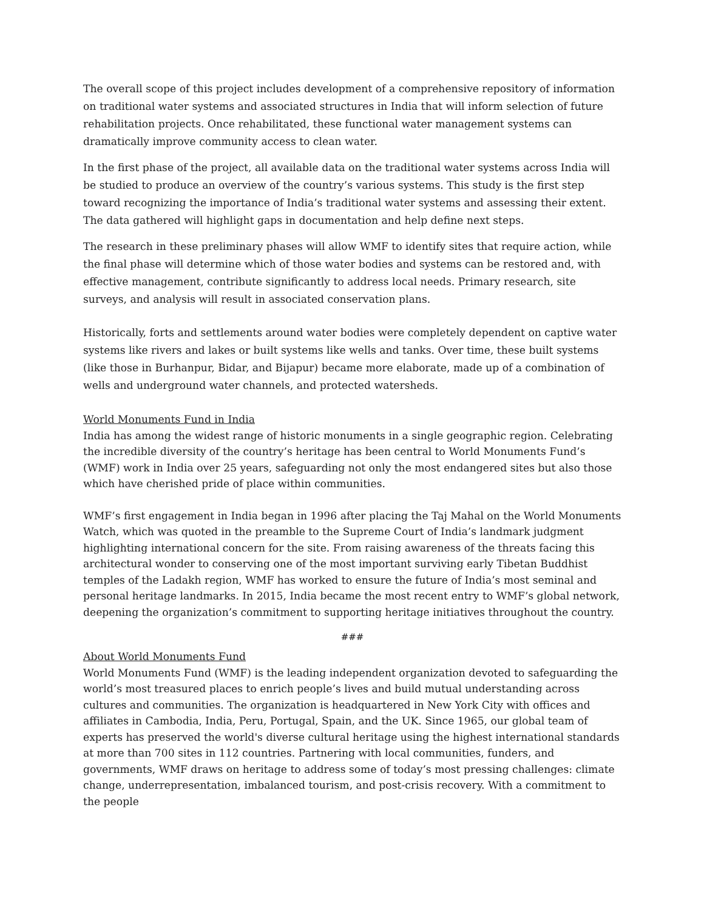The overall scope of this project includes development of a comprehensive repository of information on traditional water systems and associated structures in India that will inform selection of future rehabilitation projects. Once rehabilitated, these functional water management systems can dramatically improve community access to clean water.
In the first phase of the project, all available data on the traditional water systems across India will be studied to produce an overview of the country’s various systems. This study is the first step toward recognizing the importance of India’s traditional water systems and assessing their extent. The data gathered will highlight gaps in documentation and help define next steps.
The research in these preliminary phases will allow WMF to identify sites that require action, while the final phase will determine which of those water bodies and systems can be restored and, with effective management, contribute significantly to address local needs. Primary research, site surveys, and analysis will result in associated conservation plans.
Historically, forts and settlements around water bodies were completely dependent on captive water systems like rivers and lakes or built systems like wells and tanks. Over time, these built systems (like those in Burhanpur, Bidar, and Bijapur) became more elaborate, made up of a combination of wells and underground water channels, and protected watersheds.
World Monuments Fund in India
India has among the widest range of historic monuments in a single geographic region. Celebrating the incredible diversity of the country’s heritage has been central to World Monuments Fund’s (WMF) work in India over 25 years, safeguarding not only the most endangered sites but also those which have cherished pride of place within communities.
WMF’s first engagement in India began in 1996 after placing the Taj Mahal on the World Monuments Watch, which was quoted in the preamble to the Supreme Court of India’s landmark judgment highlighting international concern for the site. From raising awareness of the threats facing this architectural wonder to conserving one of the most important surviving early Tibetan Buddhist temples of the Ladakh region, WMF has worked to ensure the future of India’s most seminal and personal heritage landmarks. In 2015, India became the most recent entry to WMF’s global network, deepening the organization’s commitment to supporting heritage initiatives throughout the country.
###
About World Monuments Fund
World Monuments Fund (WMF) is the leading independent organization devoted to safeguarding the world’s most treasured places to enrich people’s lives and build mutual understanding across cultures and communities. The organization is headquartered in New York City with offices and affiliates in Cambodia, India, Peru, Portugal, Spain, and the UK. Since 1965, our global team of experts has preserved the world's diverse cultural heritage using the highest international standards at more than 700 sites in 112 countries. Partnering with local communities, funders, and governments, WMF draws on heritage to address some of today’s most pressing challenges: climate change, underrepresentation, imbalanced tourism, and post-crisis recovery. With a commitment to the people